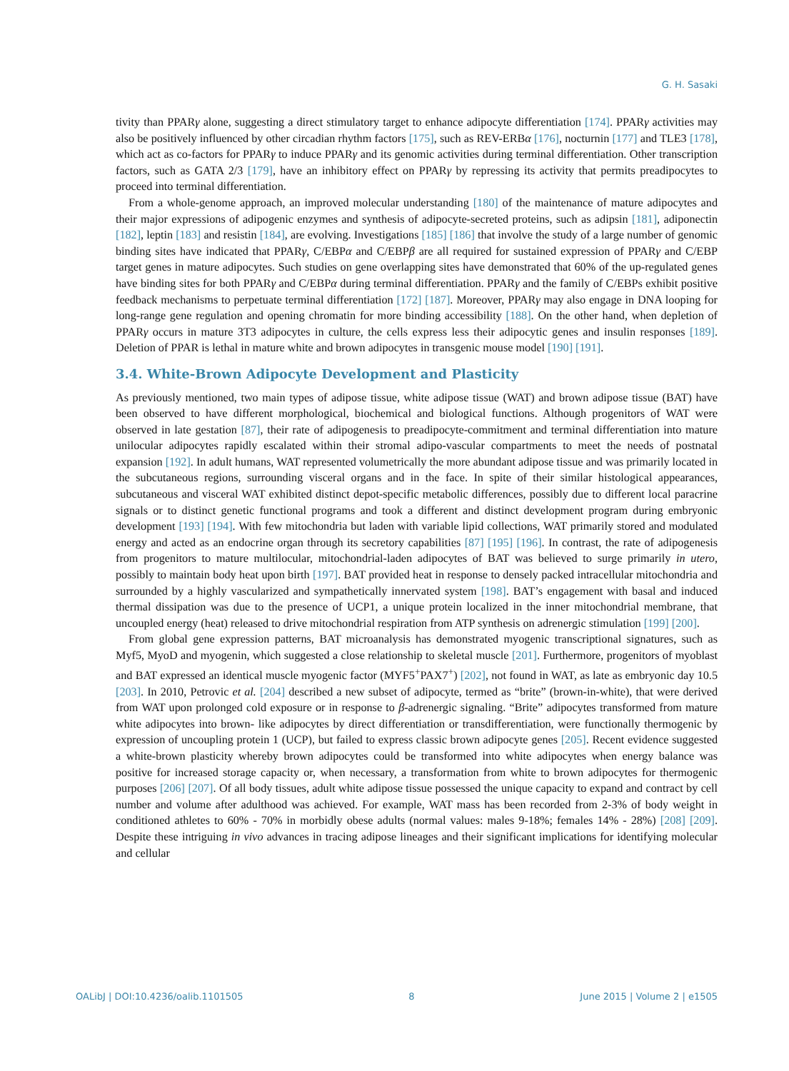G. H. Sasaki
tivity than PPARγ alone, suggesting a direct stimulatory target to enhance adipocyte differentiation [174]. PPARγ activities may also be positively influenced by other circadian rhythm factors [175], such as REV-ERBα [176], nocturnin [177] and TLE3 [178], which act as co-factors for PPARγ to induce PPARγ and its genomic activities during terminal differentiation. Other transcription factors, such as GATA 2/3 [179], have an inhibitory effect on PPARγ by repressing its activity that permits preadipocytes to proceed into terminal differentiation.
From a whole-genome approach, an improved molecular understanding [180] of the maintenance of mature adipocytes and their major expressions of adipogenic enzymes and synthesis of adipocyte-secreted proteins, such as adipsin [181], adiponectin [182], leptin [183] and resistin [184], are evolving. Investigations [185] [186] that involve the study of a large number of genomic binding sites have indicated that PPARγ, C/EBPα and C/EBPβ are all required for sustained expression of PPARγ and C/EBP target genes in mature adipocytes. Such studies on gene overlapping sites have demonstrated that 60% of the up-regulated genes have binding sites for both PPARγ and C/EBPα during terminal differentiation. PPARγ and the family of C/EBPs exhibit positive feedback mechanisms to perpetuate terminal differentiation [172] [187]. Moreover, PPARγ may also engage in DNA looping for long-range gene regulation and opening chromatin for more binding accessibility [188]. On the other hand, when depletion of PPARγ occurs in mature 3T3 adipocytes in culture, the cells express less their adipocytic genes and insulin responses [189]. Deletion of PPAR is lethal in mature white and brown adipocytes in transgenic mouse model [190] [191].
3.4. White-Brown Adipocyte Development and Plasticity
As previously mentioned, two main types of adipose tissue, white adipose tissue (WAT) and brown adipose tissue (BAT) have been observed to have different morphological, biochemical and biological functions. Although progenitors of WAT were observed in late gestation [87], their rate of adipogenesis to preadipocyte-commitment and terminal differentiation into mature unilocular adipocytes rapidly escalated within their stromal adipo-vascular compartments to meet the needs of postnatal expansion [192]. In adult humans, WAT represented volumetrically the more abundant adipose tissue and was primarily located in the subcutaneous regions, surrounding visceral organs and in the face. In spite of their similar histological appearances, subcutaneous and visceral WAT exhibited distinct depot-specific metabolic differences, possibly due to different local paracrine signals or to distinct genetic functional programs and took a different and distinct development program during embryonic development [193] [194]. With few mitochondria but laden with variable lipid collections, WAT primarily stored and modulated energy and acted as an endocrine organ through its secretory capabilities [87] [195] [196]. In contrast, the rate of adipogenesis from progenitors to mature multilocular, mitochondrial-laden adipocytes of BAT was believed to surge primarily in utero, possibly to maintain body heat upon birth [197]. BAT provided heat in response to densely packed intracellular mitochondria and surrounded by a highly vascularized and sympathetically innervated system [198]. BAT’s engagement with basal and induced thermal dissipation was due to the presence of UCP1, a unique protein localized in the inner mitochondrial membrane, that uncoupled energy (heat) released to drive mitochondrial respiration from ATP synthesis on adrenergic stimulation [199] [200].
From global gene expression patterns, BAT microanalysis has demonstrated myogenic transcriptional signatures, such as Myf5, MyoD and myogenin, which suggested a close relationship to skeletal muscle [201]. Furthermore, progenitors of myoblast and BAT expressed an identical muscle myogenic factor (MYF5<sup>+</sup>PAX7<sup>+</sup>) [202], not found in WAT, as late as embryonic day 10.5 [203]. In 2010, Petrovic et al. [204] described a new subset of adipocyte, termed as “brite” (brown-in-white), that were derived from WAT upon prolonged cold exposure or in response to β-adrenergic signaling. “Brite” adipocytes transformed from mature white adipocytes into brown- like adipocytes by direct differentiation or transdifferentiation, were functionally thermogenic by expression of uncoupling protein 1 (UCP), but failed to express classic brown adipocyte genes [205]. Recent evidence suggested a white-brown plasticity whereby brown adipocytes could be transformed into white adipocytes when energy balance was positive for increased storage capacity or, when necessary, a transformation from white to brown adipocytes for thermogenic purposes [206] [207]. Of all body tissues, adult white adipose tissue possessed the unique capacity to expand and contract by cell number and volume after adulthood was achieved. For example, WAT mass has been recorded from 2-3% of body weight in conditioned athletes to 60% - 70% in morbidly obese adults (normal values: males 9-18%; females 14% - 28%) [208] [209]. Despite these intriguing in vivo advances in tracing adipose lineages and their significant implications for identifying molecular and cellular
OALibJ | DOI:10.4236/oalib.1101505 8 June 2015 | Volume 2 | e1505